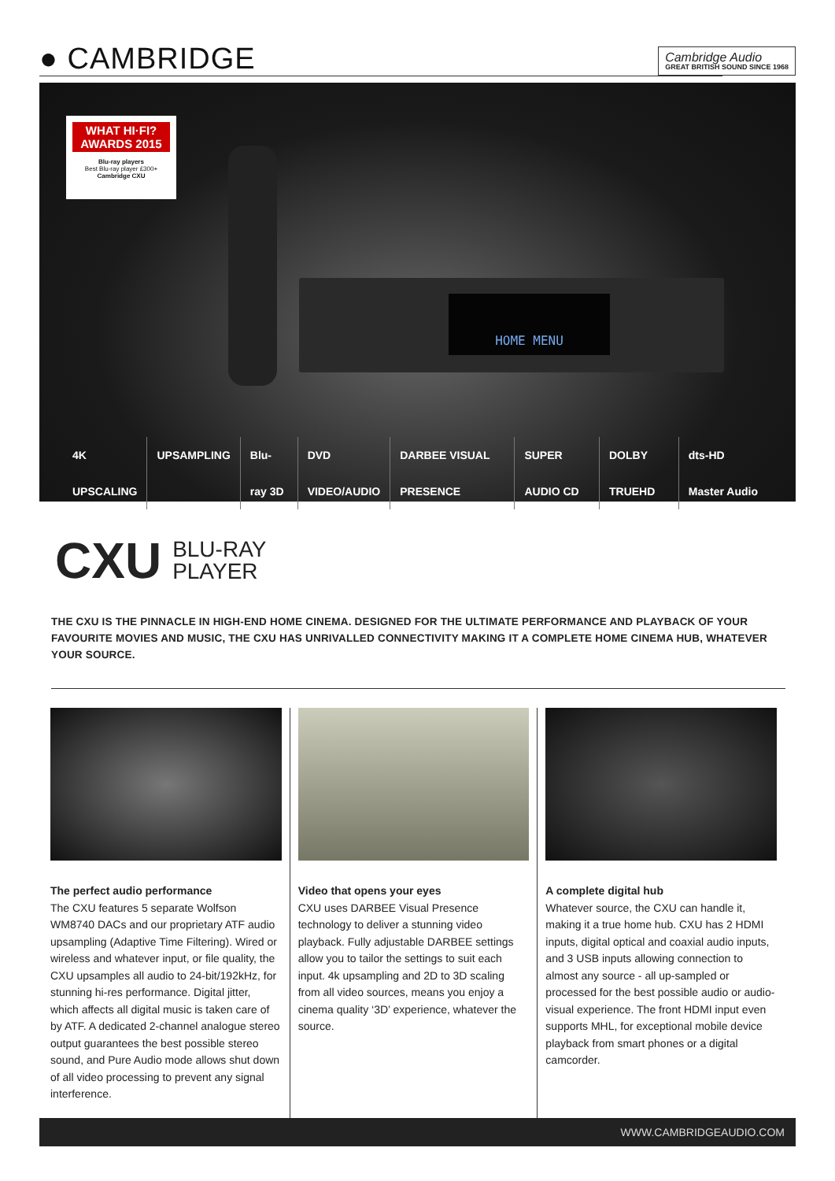● CAMBRIDGE
Cambridge Audio
GREAT BRITISH SOUND SINCE 1968
WHAT HI·FI? AWARDS 2015
Blu-ray players
Best Blu-ray player £300+
Cambridge CXU
HOME MENU
4K UPSCALING UPSAMPLING Blu-ray 3D DVD VIDEO/AUDIO DARBEE VISUAL PRESENCE SUPER AUDIO CD DOLBY TRUEHD dts-HD Master Audio
CXU
BLU-RAY
PLAYER
THE CXU IS THE PINNACLE IN HIGH-END HOME CINEMA. DESIGNED FOR THE ULTIMATE PERFORMANCE AND PLAYBACK OF YOUR FAVOURITE MOVIES AND MUSIC, THE CXU HAS UNRIVALLED CONNECTIVITY MAKING IT A COMPLETE HOME CINEMA HUB, WHATEVER YOUR SOURCE.
The perfect audio performance
The CXU features 5 separate Wolfson WM8740 DACs and our proprietary ATF audio upsampling (Adaptive Time Filtering). Wired or wireless and whatever input, or file quality, the CXU upsamples all audio to 24-bit/192kHz, for stunning hi-res performance. Digital jitter, which affects all digital music is taken care of by ATF. A dedicated 2-channel analogue stereo output guarantees the best possible stereo sound, and Pure Audio mode allows shut down of all video processing to prevent any signal interference.
Video that opens your eyes
CXU uses DARBEE Visual Presence technology to deliver a stunning video playback. Fully adjustable DARBEE settings allow you to tailor the settings to suit each input. 4k upsampling and 2D to 3D scaling from all video sources, means you enjoy a cinema quality ‘3D’ experience, whatever the source.
A complete digital hub
Whatever source, the CXU can handle it, making it a true home hub. CXU has 2 HDMI inputs, digital optical and coaxial audio inputs, and 3 USB inputs allowing connection to almost any source - all up-sampled or processed for the best possible audio or audio-visual experience. The front HDMI input even supports MHL, for exceptional mobile device playback from smart phones or a digital camcorder.
WWW.CAMBRIDGEAUDIO.COM